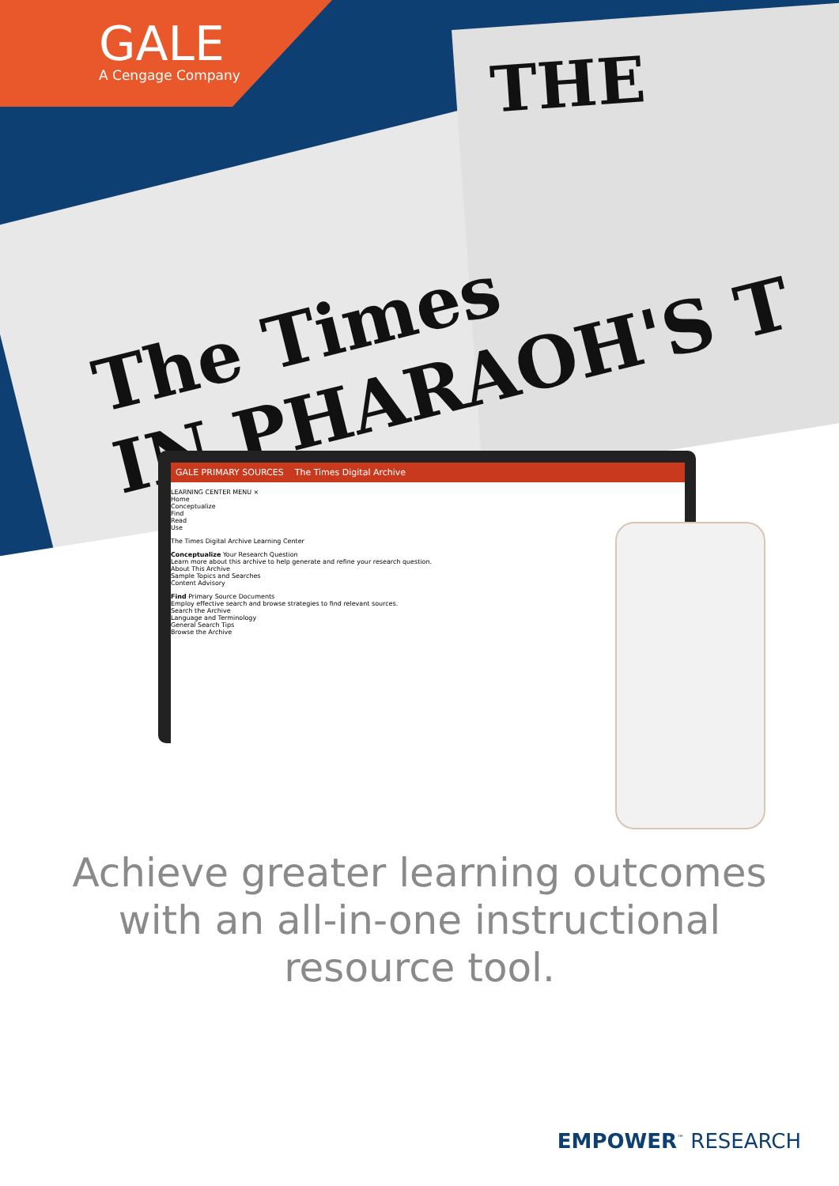The Times
IN PHARAOH'S T
THE
GALE
A Cengage Company
GALE PRIMARY SOURCES The Times Digital Archive
LEARNING CENTER MENU ×
Home
Conceptualize
Find
Read
Use
The Times Digital Archive Learning Center
Conceptualize Your Research Question
Learn more about this archive to help generate and refine your research question.
About This Archive
Sample Topics and Searches
Content Advisory
Find Primary Source Documents
Employ effective search and browse strategies to find relevant sources.
Search the Archive
Language and Terminology
General Search Tips
Browse the Archive
Achieve greater learning outcomes with an all-in-one instructional resource tool.
EMPOWER<sup>™</sup> RESEARCH